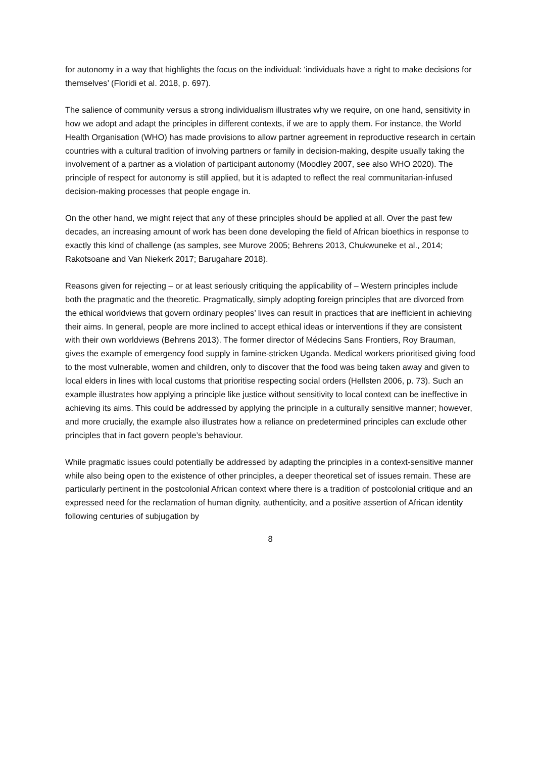for autonomy in a way that highlights the focus on the individual: ‘individuals have a right to make decisions for themselves’ (Floridi et al. 2018, p. 697).
The salience of community versus a strong individualism illustrates why we require, on one hand, sensitivity in how we adopt and adapt the principles in different contexts, if we are to apply them. For instance, the World Health Organisation (WHO) has made provisions to allow partner agreement in reproductive research in certain countries with a cultural tradition of involving partners or family in decision-making, despite usually taking the involvement of a partner as a violation of participant autonomy (Moodley 2007, see also WHO 2020). The principle of respect for autonomy is still applied, but it is adapted to reflect the real communitarian-infused decision-making processes that people engage in.
On the other hand, we might reject that any of these principles should be applied at all. Over the past few decades, an increasing amount of work has been done developing the field of African bioethics in response to exactly this kind of challenge (as samples, see Murove 2005; Behrens 2013, Chukwuneke et al., 2014; Rakotsoane and Van Niekerk 2017; Barugahare 2018).
Reasons given for rejecting – or at least seriously critiquing the applicability of – Western principles include both the pragmatic and the theoretic. Pragmatically, simply adopting foreign principles that are divorced from the ethical worldviews that govern ordinary peoples’ lives can result in practices that are inefficient in achieving their aims. In general, people are more inclined to accept ethical ideas or interventions if they are consistent with their own worldviews (Behrens 2013). The former director of Médecins Sans Frontiers, Roy Brauman, gives the example of emergency food supply in famine-stricken Uganda. Medical workers prioritised giving food to the most vulnerable, women and children, only to discover that the food was being taken away and given to local elders in lines with local customs that prioritise respecting social orders (Hellsten 2006, p. 73). Such an example illustrates how applying a principle like justice without sensitivity to local context can be ineffective in achieving its aims. This could be addressed by applying the principle in a culturally sensitive manner; however, and more crucially, the example also illustrates how a reliance on predetermined principles can exclude other principles that in fact govern people’s behaviour.
While pragmatic issues could potentially be addressed by adapting the principles in a context-sensitive manner while also being open to the existence of other principles, a deeper theoretical set of issues remain. These are particularly pertinent in the postcolonial African context where there is a tradition of postcolonial critique and an expressed need for the reclamation of human dignity, authenticity, and a positive assertion of African identity following centuries of subjugation by
8